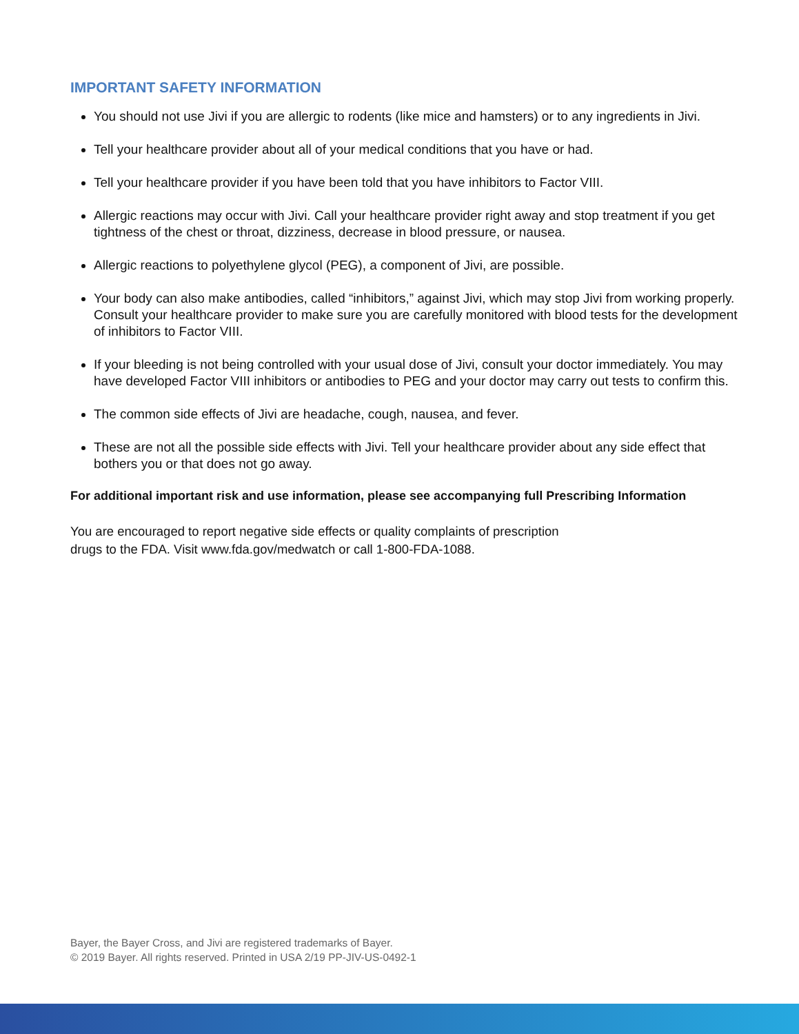IMPORTANT SAFETY INFORMATION
You should not use Jivi if you are allergic to rodents (like mice and hamsters) or to any ingredients in Jivi.
Tell your healthcare provider about all of your medical conditions that you have or had.
Tell your healthcare provider if you have been told that you have inhibitors to Factor VIII.
Allergic reactions may occur with Jivi. Call your healthcare provider right away and stop treatment if you get tightness of the chest or throat, dizziness, decrease in blood pressure, or nausea.
Allergic reactions to polyethylene glycol (PEG), a component of Jivi, are possible.
Your body can also make antibodies, called “inhibitors,” against Jivi, which may stop Jivi from working properly. Consult your healthcare provider to make sure you are carefully monitored with blood tests for the development of inhibitors to Factor VIII.
If your bleeding is not being controlled with your usual dose of Jivi, consult your doctor immediately. You may have developed Factor VIII inhibitors or antibodies to PEG and your doctor may carry out tests to confirm this.
The common side effects of Jivi are headache, cough, nausea, and fever.
These are not all the possible side effects with Jivi. Tell your healthcare provider about any side effect that bothers you or that does not go away.
For additional important risk and use information, please see accompanying full Prescribing Information
You are encouraged to report negative side effects or quality complaints of prescription
drugs to the FDA. Visit www.fda.gov/medwatch or call 1-800-FDA-1088.
Bayer, the Bayer Cross, and Jivi are registered trademarks of Bayer.
© 2019 Bayer. All rights reserved. Printed in USA 2/19 PP-JIV-US-0492-1